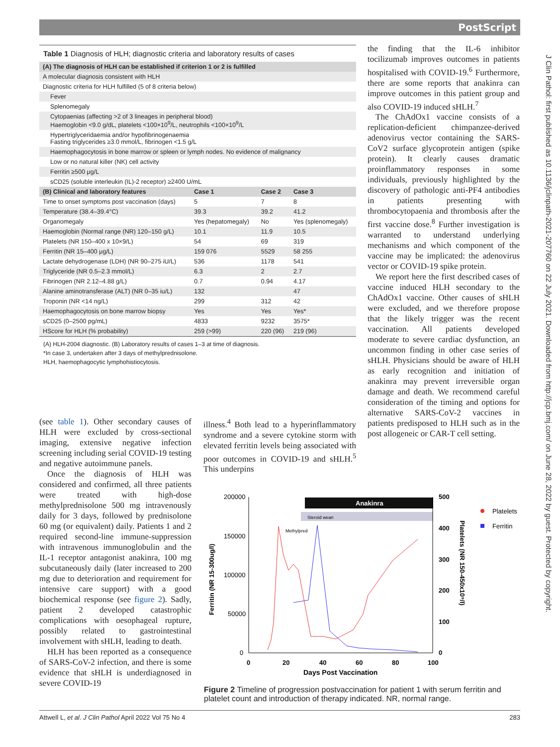PostScript
J Clin Pathol: first published as 10.1136/jclinpath-2021-207760 on 22 July 2021. Downloaded from http://jcp.bmj.com/ on June 28, 2022 by guest. Protected by copyright.
Table 1 Diagnosis of HLH; diagnostic criteria and laboratory results of cases
| (A) The diagnosis of HLH can be established if criterion 1 or 2 is fulfilled | | | |
| --- | --- | --- | --- |
| A molecular diagnosis consistent with HLH | | | |
| Diagnostic criteria for HLH fulfilled (5 of 8 criteria below) | | | |
| Fever | | | |
| Splenomegaly | | | |
| Cytopaenias (affecting >2 of 3 lineages in peripheral blood) Haemoglobin <9.0 g/dL, platelets <100×10<sup>9</sup>/L, neutrophils <100×10<sup>9</sup>/L | | | |
| Hypertriglyceridaemia and/or hypofibrinogenaemia Fasting triglycerides ≥3.0 mmol/L, fibrinogen <1.5 g/L | | | |
| Haemophagocytosis in bone marrow or spleen or lymph nodes. No evidence of malignancy | | | |
| Low or no natural killer (NK) cell activity | | | |
| Ferritin ≥500 μg/L | | | |
| sCD25 (soluble interleukin (IL)-2 receptor) ≥2400 U/mL | | | |
| (B) Clinical and laboratory features | Case 1 | Case 2 | Case 3 |
| Time to onset symptoms post vaccination (days) | 5 | 7 | 8 |
| Temperature (38.4–39.4°C) | 39.3 | 39.2 | 41.2 |
| Organomegaly | Yes (hepatomegaly) | No | Yes (splenomegaly) |
| Haemoglobin (Normal range (NR) 120–150 g/L) | 10.1 | 11.9 | 10.5 |
| Platelets (NR 150–400 x 10×9/L) | 54 | 69 | 319 |
| Ferritin (NR 15–400 μg/L) | 159 076 | 5529 | 58 255 |
| Lactate dehydrogenase (LDH) (NR 90–275 iU/L) | 536 | 1178 | 541 |
| Triglyceride (NR 0.5–2.3 mmol/L) | 6.3 | 2 | 2.7 |
| Fibrinogen (NR 2.12–4.88 g/L) | 0.7 | 0.94 | 4.17 |
| Alanine aminotransferase (ALT) (NR 0–35 iu/L) | 132 | | 47 |
| Troponin (NR <14 ng/L) | 299 | 312 | 42 |
| Haemophagocytosis on bone marrow biopsy | Yes | Yes | Yes* |
| sCD25 (0–2500 pg/mL) | 4833 | 9232 | 3575* |
| HScore for HLH (% probability) | 259 (>99) | 220 (96) | 219 (96) |
(A) HLH-2004 diagnostic. (B) Laboratory results of cases 1–3 at time of diagnosis.
*In case 3, undertaken after 3 days of methylprednisolone.
HLH, haemophagocytic lymphohistiocytosis.
the finding that the IL-6 inhibitor tocilizumab improves outcomes in patients hospitalised with COVID-19.<sup>6</sup> Furthermore, there are some reports that anakinra can improve outcomes in this patient group and also COVID-19 induced sHLH.<sup>7</sup>
The ChAdOx1 vaccine consists of a replication-deficient chimpanzee-derived adenovirus vector containing the SARS-CoV2 surface glycoprotein antigen (spike protein). It clearly causes dramatic proinflammatory responses in some individuals, previously highlighted by the discovery of pathologic anti-PF4 antibodies in patients presenting with thrombocytopaenia and thrombosis after the first vaccine dose.<sup>8</sup> Further investigation is warranted to understand underlying mechanisms and which component of the vaccine may be implicated: the adenovirus vector or COVID-19 spike protein.
We report here the first described cases of vaccine induced HLH secondary to the ChAdOx1 vaccine. Other causes of sHLH were excluded, and we therefore propose that the likely trigger was the recent vaccination. All patients developed moderate to severe cardiac dysfunction, an uncommon finding in other case series of sHLH. Physicians should be aware of HLH as early recognition and initiation of anakinra may prevent irreversible organ damage and death. We recommend careful consideration of the timing and options for alternative SARS-CoV-2 vaccines in patients predisposed to HLH such as in the post allogeneic or CAR-T cell setting.
(see table 1). Other secondary causes of HLH were excluded by cross-sectional imaging, extensive negative infection screening including serial COVID-19 testing and negative autoimmune panels.
Once the diagnosis of HLH was considered and confirmed, all three patients were treated with high-dose methylprednisolone 500 mg intravenously daily for 3 days, followed by prednisolone 60 mg (or equivalent) daily. Patients 1 and 2 required second-line immune-suppression with intravenous immunoglobulin and the IL-1 receptor antagonist anakinra, 100 mg subcutaneously daily (later increased to 200 mg due to deterioration and requirement for intensive care support) with a good biochemical response (see figure 2). Sadly, patient 2 developed catastrophic complications with oesophageal rupture, possibly related to gastrointestinal involvement with sHLH, leading to death.
HLH has been reported as a consequence of SARS-CoV-2 infection, and there is some evidence that sHLH is underdiagnosed in severe COVID-19
illness.<sup>4</sup> Both lead to a hyperinflammatory syndrome and a severe cytokine storm with elevated ferritin levels being associated with poor outcomes in COVID-19 and sHLH.<sup>5</sup> This underpins
Anakinra
Steroid wean
Methylpred
200000
150000
100000
50000
0
500
400
300
200
100
0
0
20
40
60
80
100
Days Post Vaccination
Ferritin (NR 15-300ug/l)
Platelets (NR 150-450x10⁹/l)
Platelets
Ferritin
Figure 2 Timeline of progression postvaccination for patient 1 with serum ferritin and platelet count and introduction of therapy indicated. NR, normal range.
Attwell L, et al. J Clin Pathol April 2022 Vol 75 No 4 283